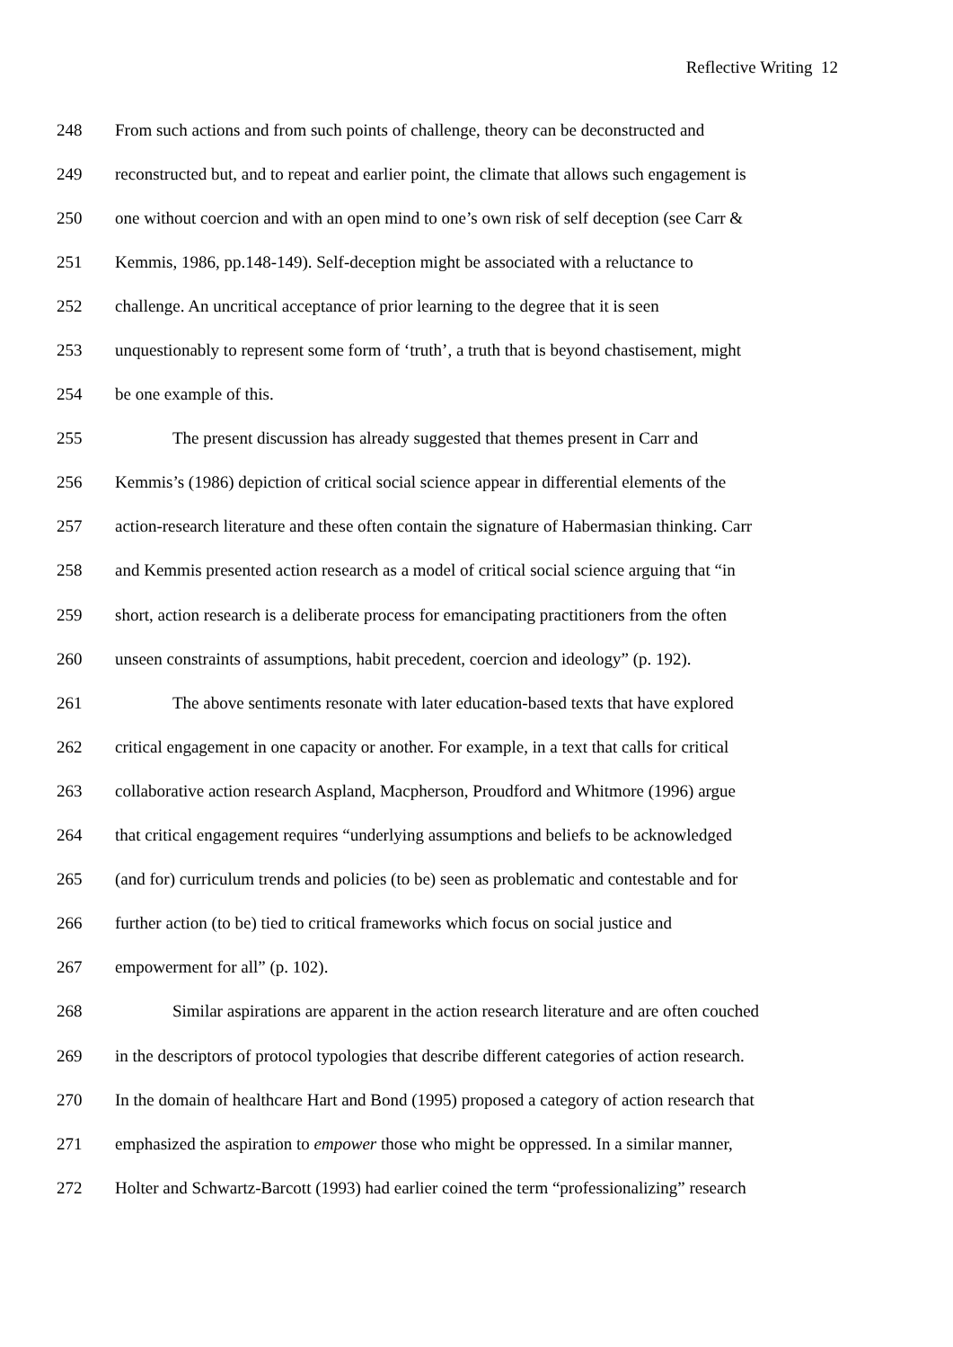Reflective Writing 12
248 From such actions and from such points of challenge, theory can be deconstructed and
249 reconstructed but, and to repeat and earlier point, the climate that allows such engagement is
250 one without coercion and with an open mind to one’s own risk of self deception (see Carr &
251 Kemmis, 1986, pp.148-149). Self-deception might be associated with a reluctance to
252 challenge. An uncritical acceptance of prior learning to the degree that it is seen
253 unquestionably to represent some form of ‘truth’, a truth that is beyond chastisement, might
254 be one example of this.
255 The present discussion has already suggested that themes present in Carr and
256 Kemmis’s (1986) depiction of critical social science appear in differential elements of the
257 action-research literature and these often contain the signature of Habermasian thinking. Carr
258 and Kemmis presented action research as a model of critical social science arguing that “in
259 short, action research is a deliberate process for emancipating practitioners from the often
260 unseen constraints of assumptions, habit precedent, coercion and ideology” (p. 192).
261 The above sentiments resonate with later education-based texts that have explored
262 critical engagement in one capacity or another. For example, in a text that calls for critical
263 collaborative action research Aspland, Macpherson, Proudford and Whitmore (1996) argue
264 that critical engagement requires “underlying assumptions and beliefs to be acknowledged
265 (and for) curriculum trends and policies (to be) seen as problematic and contestable and for
266 further action (to be) tied to critical frameworks which focus on social justice and
267 empowerment for all” (p. 102).
268 Similar aspirations are apparent in the action research literature and are often couched
269 in the descriptors of protocol typologies that describe different categories of action research.
270 In the domain of healthcare Hart and Bond (1995) proposed a category of action research that
271 emphasized the aspiration to empower those who might be oppressed. In a similar manner,
272 Holter and Schwartz-Barcott (1993) had earlier coined the term “professionalizing” research